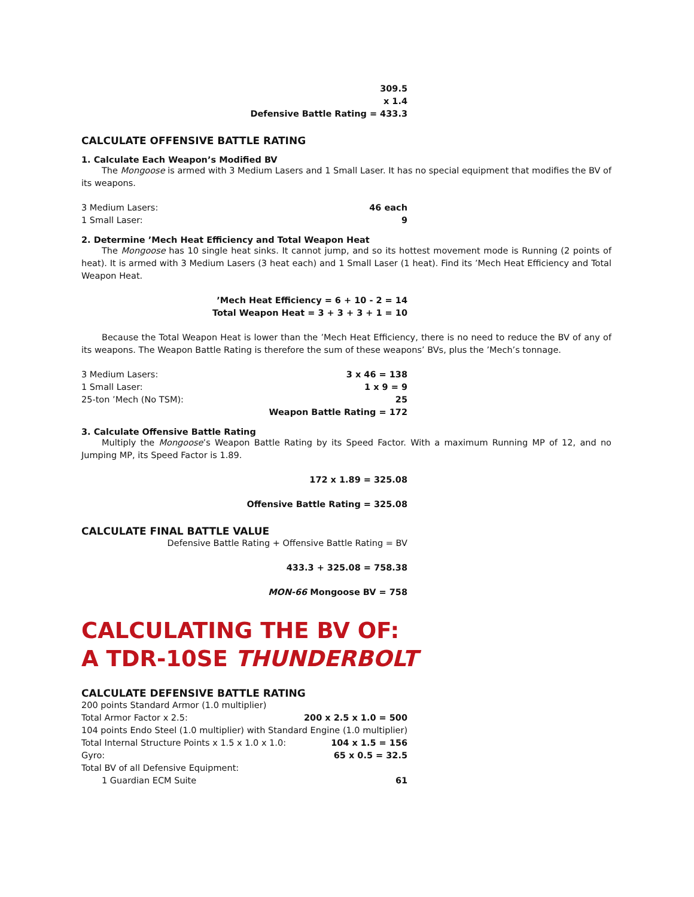309.5
x 1.4
Defensive Battle Rating = 433.3
CALCULATE OFFENSIVE BATTLE RATING
1. Calculate Each Weapon’s Modified BV
The Mongoose is armed with 3 Medium Lasers and 1 Small Laser. It has no special equipment that modifies the BV of its weapons.
| 3 Medium Lasers: | 46 each |
| 1 Small Laser: | 9 |
2. Determine ’Mech Heat Efficiency and Total Weapon Heat
The Mongoose has 10 single heat sinks. It cannot jump, and so its hottest movement mode is Running (2 points of heat). It is armed with 3 Medium Lasers (3 heat each) and 1 Small Laser (1 heat). Find its ’Mech Heat Efficiency and Total Weapon Heat.
’Mech Heat Efficiency = 6 + 10 - 2 = 14
Total Weapon Heat = 3 + 3 + 3 + 1 = 10
Because the Total Weapon Heat is lower than the ’Mech Heat Efficiency, there is no need to reduce the BV of any of its weapons. The Weapon Battle Rating is therefore the sum of these weapons’ BVs, plus the ’Mech’s tonnage.
| 3 Medium Lasers: | 3 x 46 = 138 |
| 1 Small Laser: | 1 x 9 = 9 |
| 25-ton ’Mech (No TSM): | 25 |
| | Weapon Battle Rating = 172 |
3. Calculate Offensive Battle Rating
Multiply the Mongoose’s Weapon Battle Rating by its Speed Factor. With a maximum Running MP of 12, and no Jumping MP, its Speed Factor is 1.89.
172 x 1.89 = 325.08
Offensive Battle Rating = 325.08
CALCULATE FINAL BATTLE VALUE
Defensive Battle Rating + Offensive Battle Rating = BV
433.3 + 325.08 = 758.38
MON-66 Mongoose BV = 758
CALCULATING THE BV OF:
A TDR-10SE THUNDERBOLT
CALCULATE DEFENSIVE BATTLE RATING
| 200 points Standard Armor (1.0 multiplier) | |
| Total Armor Factor x 2.5: | 200 x 2.5 x 1.0 = 500 |
| 104 points Endo Steel (1.0 multiplier) with Standard Engine (1.0 multiplier) | |
| Total Internal Structure Points x 1.5 x 1.0 x 1.0: | 104 x 1.5 = 156 |
| Gyro: | 65 x 0.5 = 32.5 |
| Total BV of all Defensive Equipment: | |
| 1 Guardian ECM Suite | 61 |